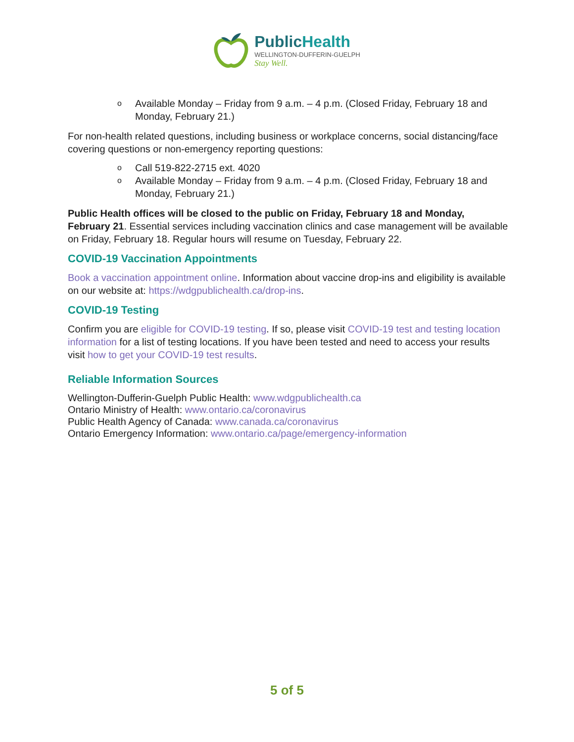PublicHealth
WELLINGTON-DUFFERIN-GUELPH
Stay Well.
o Available Monday – Friday from 9 a.m. – 4 p.m. (Closed Friday, February 18 and Monday, February 21.)
For non-health related questions, including business or workplace concerns, social distancing/face covering questions or non-emergency reporting questions:
o Call 519-822-2715 ext. 4020
o Available Monday – Friday from 9 a.m. – 4 p.m. (Closed Friday, February 18 and Monday, February 21.)
Public Health offices will be closed to the public on Friday, February 18 and Monday, February 21. Essential services including vaccination clinics and case management will be available on Friday, February 18. Regular hours will resume on Tuesday, February 22.
COVID-19 Vaccination Appointments
Book a vaccination appointment online. Information about vaccine drop-ins and eligibility is available on our website at: https://wdgpublichealth.ca/drop-ins.
COVID-19 Testing
Confirm you are eligible for COVID-19 testing. If so, please visit COVID-19 test and testing location information for a list of testing locations. If you have been tested and need to access your results visit how to get your COVID-19 test results.
Reliable Information Sources
Wellington-Dufferin-Guelph Public Health: www.wdgpublichealth.ca
Ontario Ministry of Health: www.ontario.ca/coronavirus
Public Health Agency of Canada: www.canada.ca/coronavirus
Ontario Emergency Information: www.ontario.ca/page/emergency-information
5 of 5